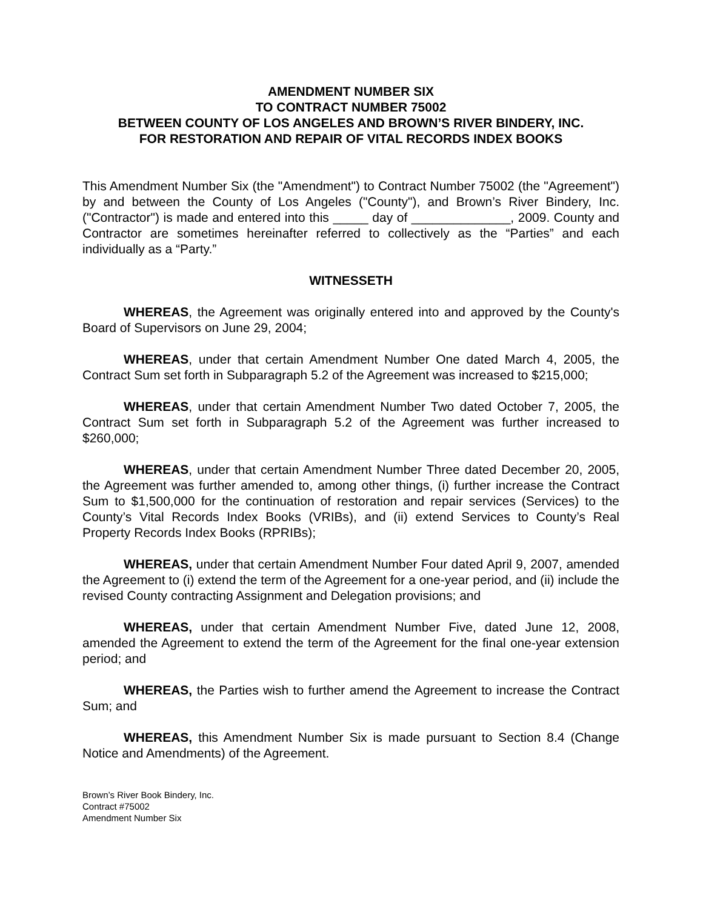AMENDMENT NUMBER SIX
TO CONTRACT NUMBER 75002
BETWEEN COUNTY OF LOS ANGELES AND BROWN’S RIVER BINDERY, INC.
FOR RESTORATION AND REPAIR OF VITAL RECORDS INDEX BOOKS
This Amendment Number Six (the "Amendment") to Contract Number 75002 (the "Agreement") by and between the County of Los Angeles ("County"), and Brown’s River Bindery, Inc. ("Contractor") is made and entered into this _____ day of ______________, 2009. County and Contractor are sometimes hereinafter referred to collectively as the “Parties” and each individually as a “Party.”
WITNESSETH
WHEREAS, the Agreement was originally entered into and approved by the County's Board of Supervisors on June 29, 2004;
WHEREAS, under that certain Amendment Number One dated March 4, 2005, the Contract Sum set forth in Subparagraph 5.2 of the Agreement was increased to $215,000;
WHEREAS, under that certain Amendment Number Two dated October 7, 2005, the Contract Sum set forth in Subparagraph 5.2 of the Agreement was further increased to $260,000;
WHEREAS, under that certain Amendment Number Three dated December 20, 2005, the Agreement was further amended to, among other things, (i) further increase the Contract Sum to $1,500,000 for the continuation of restoration and repair services (Services) to the County’s Vital Records Index Books (VRIBs), and (ii) extend Services to County’s Real Property Records Index Books (RPRIBs);
WHEREAS, under that certain Amendment Number Four dated April 9, 2007, amended the Agreement to (i) extend the term of the Agreement for a one-year period, and (ii) include the revised County contracting Assignment and Delegation provisions; and
WHEREAS, under that certain Amendment Number Five, dated June 12, 2008, amended the Agreement to extend the term of the Agreement for the final one-year extension period; and
WHEREAS, the Parties wish to further amend the Agreement to increase the Contract Sum; and
WHEREAS, this Amendment Number Six is made pursuant to Section 8.4 (Change Notice and Amendments) of the Agreement.
Brown’s River Book Bindery, Inc.
Contract #75002
Amendment Number Six